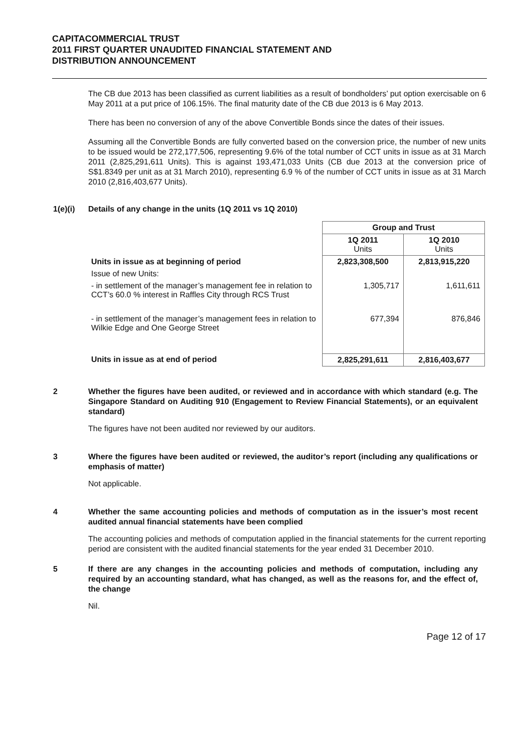CAPITACOMMERCIAL TRUST
2011 FIRST QUARTER UNAUDITED FINANCIAL STATEMENT AND
DISTRIBUTION ANNOUNCEMENT
The CB due 2013 has been classified as current liabilities as a result of bondholders’ put option exercisable on 6 May 2011 at a put price of 106.15%. The final maturity date of the CB due 2013 is 6 May 2013.
There has been no conversion of any of the above Convertible Bonds since the dates of their issues.
Assuming all the Convertible Bonds are fully converted based on the conversion price, the number of new units to be issued would be 272,177,506, representing 9.6% of the total number of CCT units in issue as at 31 March 2011 (2,825,291,611 Units). This is against 193,471,033 Units (CB due 2013 at the conversion price of S$1.8349 per unit as at 31 March 2010), representing 6.9 % of the number of CCT units in issue as at 31 March 2010 (2,816,403,677 Units).
1(e)(i) Details of any change in the units (1Q 2011 vs 1Q 2010)
| | Group and Trust | |
| --- | --- | --- |
| | 1Q 2011 Units | 1Q 2010 Units |
| Units in issue as at beginning of period | 2,823,308,500 | 2,813,915,220 |
| Issue of new Units: | | |
| - in settlement of the manager’s management fee in relation to CCT’s 60.0 % interest in Raffles City through RCS Trust | 1,305,717 | 1,611,611 |
| - in settlement of the manager’s management fees in relation to Wilkie Edge and One George Street | 677,394 | 876,846 |
| Units in issue as at end of period | 2,825,291,611 | 2,816,403,677 |
2 Whether the figures have been audited, or reviewed and in accordance with which standard (e.g. The Singapore Standard on Auditing 910 (Engagement to Review Financial Statements), or an equivalent standard)
The figures have not been audited nor reviewed by our auditors.
3 Where the figures have been audited or reviewed, the auditor’s report (including any qualifications or emphasis of matter)
Not applicable.
4 Whether the same accounting policies and methods of computation as in the issuer’s most recent audited annual financial statements have been complied
The accounting policies and methods of computation applied in the financial statements for the current reporting period are consistent with the audited financial statements for the year ended 31 December 2010.
5 If there are any changes in the accounting policies and methods of computation, including any required by an accounting standard, what has changed, as well as the reasons for, and the effect of, the change
Nil.
Page 12 of 17